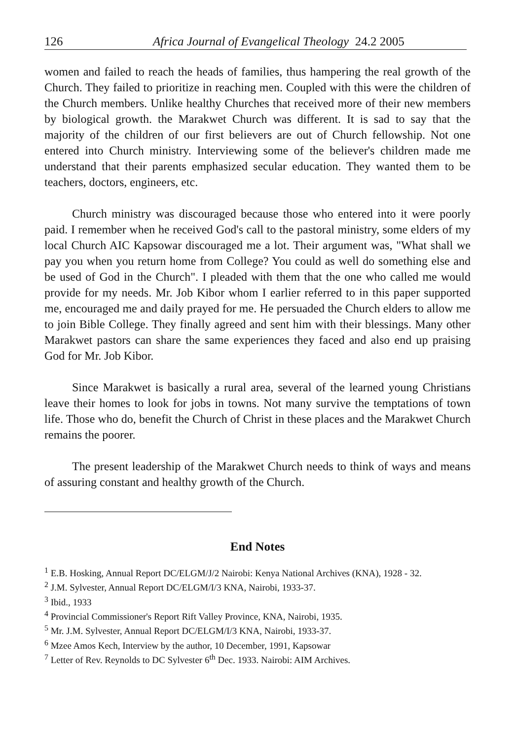126 Africa Journal of Evangelical Theology 24.2 2005
women and failed to reach the heads of families, thus hampering the real growth of the Church. They failed to prioritize in reaching men. Coupled with this were the children of the Church members. Unlike healthy Churches that received more of their new members by biological growth. the Marakwet Church was different. It is sad to say that the majority of the children of our first believers are out of Church fellowship. Not one entered into Church ministry. Interviewing some of the believer's children made me understand that their parents emphasized secular education. They wanted them to be teachers, doctors, engineers, etc.
Church ministry was discouraged because those who entered into it were poorly paid. I remember when he received God's call to the pastoral ministry, some elders of my local Church AIC Kapsowar discouraged me a lot. Their argument was, "What shall we pay you when you return home from College? You could as well do something else and be used of God in the Church". I pleaded with them that the one who called me would provide for my needs. Mr. Job Kibor whom I earlier referred to in this paper supported me, encouraged me and daily prayed for me. He persuaded the Church elders to allow me to join Bible College. They finally agreed and sent him with their blessings. Many other Marakwet pastors can share the same experiences they faced and also end up praising God for Mr. Job Kibor.
Since Marakwet is basically a rural area, several of the learned young Christians leave their homes to look for jobs in towns. Not many survive the temptations of town life. Those who do, benefit the Church of Christ in these places and the Marakwet Church remains the poorer.
The present leadership of the Marakwet Church needs to think of ways and means of assuring constant and healthy growth of the Church.
End Notes
<sup>1</sup> E.B. Hosking, Annual Report DC/ELGM/J/2 Nairobi: Kenya National Archives (KNA), 1928 - 32.
<sup>2</sup> J.M. Sylvester, Annual Report DC/ELGM/I/3 KNA, Nairobi, 1933-37.
<sup>3</sup> Ibid., 1933
<sup>4</sup> Provincial Commissioner's Report Rift Valley Province, KNA, Nairobi, 1935.
<sup>5</sup> Mr. J.M. Sylvester, Annual Report DC/ELGM/I/3 KNA, Nairobi, 1933-37.
<sup>6</sup> Mzee Amos Kech, Interview by the author, 10 December, 1991, Kapsowar
<sup>7</sup> Letter of Rev. Reynolds to DC Sylvester 6<sup>th</sup> Dec. 1933. Nairobi: AIM Archives.